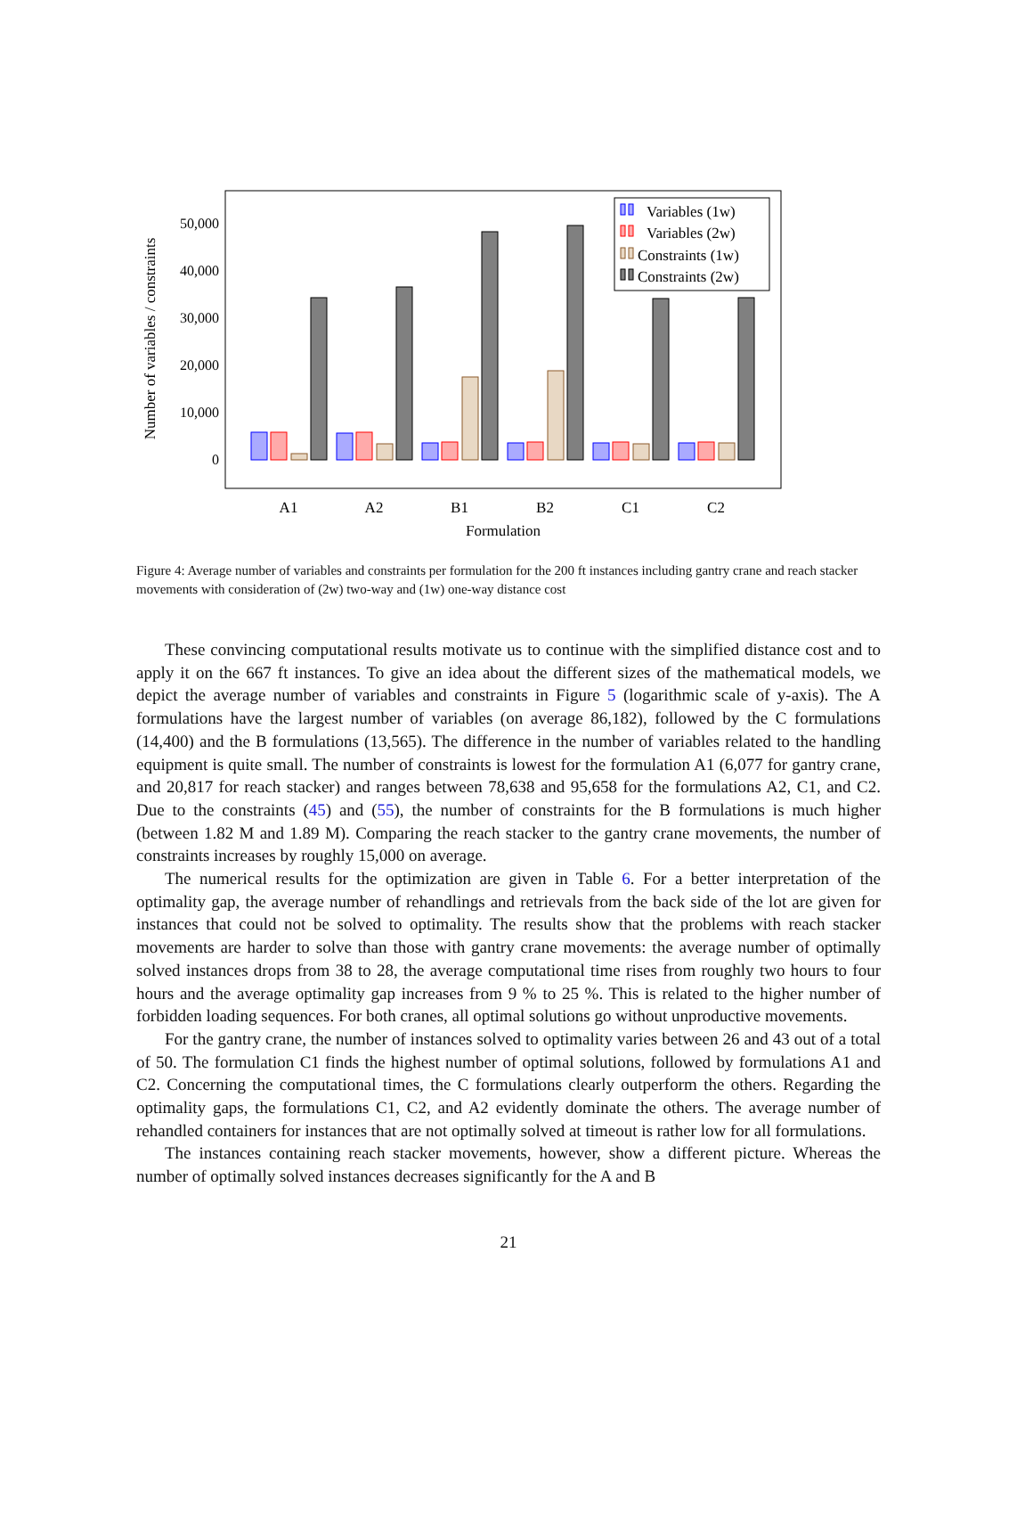0
10,000
20,000
30,000
40,000
50,000
Number of variables / constraints
Variables (1w)
Variables (2w)
Constraints (1w)
Constraints (2w)
A1
A2
B1
B2
C1
C2
Formulation
Figure 4: Average number of variables and constraints per formulation for the 200 ft instances including gantry crane and reach stacker movements with consideration of (2w) two-way and (1w) one-way distance cost
These convincing computational results motivate us to continue with the simplified distance cost and to apply it on the 667 ft instances. To give an idea about the different sizes of the mathematical models, we depict the average number of variables and constraints in Figure 5 (logarithmic scale of y-axis). The A formulations have the largest number of variables (on average 86,182), followed by the C formulations (14,400) and the B formulations (13,565). The difference in the number of variables related to the handling equipment is quite small. The number of constraints is lowest for the formulation A1 (6,077 for gantry crane, and 20,817 for reach stacker) and ranges between 78,638 and 95,658 for the formulations A2, C1, and C2. Due to the constraints (45) and (55), the number of constraints for the B formulations is much higher (between 1.82 M and 1.89 M). Comparing the reach stacker to the gantry crane movements, the number of constraints increases by roughly 15,000 on average.
The numerical results for the optimization are given in Table 6. For a better interpretation of the optimality gap, the average number of rehandlings and retrievals from the back side of the lot are given for instances that could not be solved to optimality. The results show that the problems with reach stacker movements are harder to solve than those with gantry crane movements: the average number of optimally solved instances drops from 38 to 28, the average computational time rises from roughly two hours to four hours and the average optimality gap increases from 9 % to 25 %. This is related to the higher number of forbidden loading sequences. For both cranes, all optimal solutions go without unproductive movements.
For the gantry crane, the number of instances solved to optimality varies between 26 and 43 out of a total of 50. The formulation C1 finds the highest number of optimal solutions, followed by formulations A1 and C2. Concerning the computational times, the C formulations clearly outperform the others. Regarding the optimality gaps, the formulations C1, C2, and A2 evidently dominate the others. The average number of rehandled containers for instances that are not optimally solved at timeout is rather low for all formulations.
The instances containing reach stacker movements, however, show a different picture. Whereas the number of optimally solved instances decreases significantly for the A and B
21